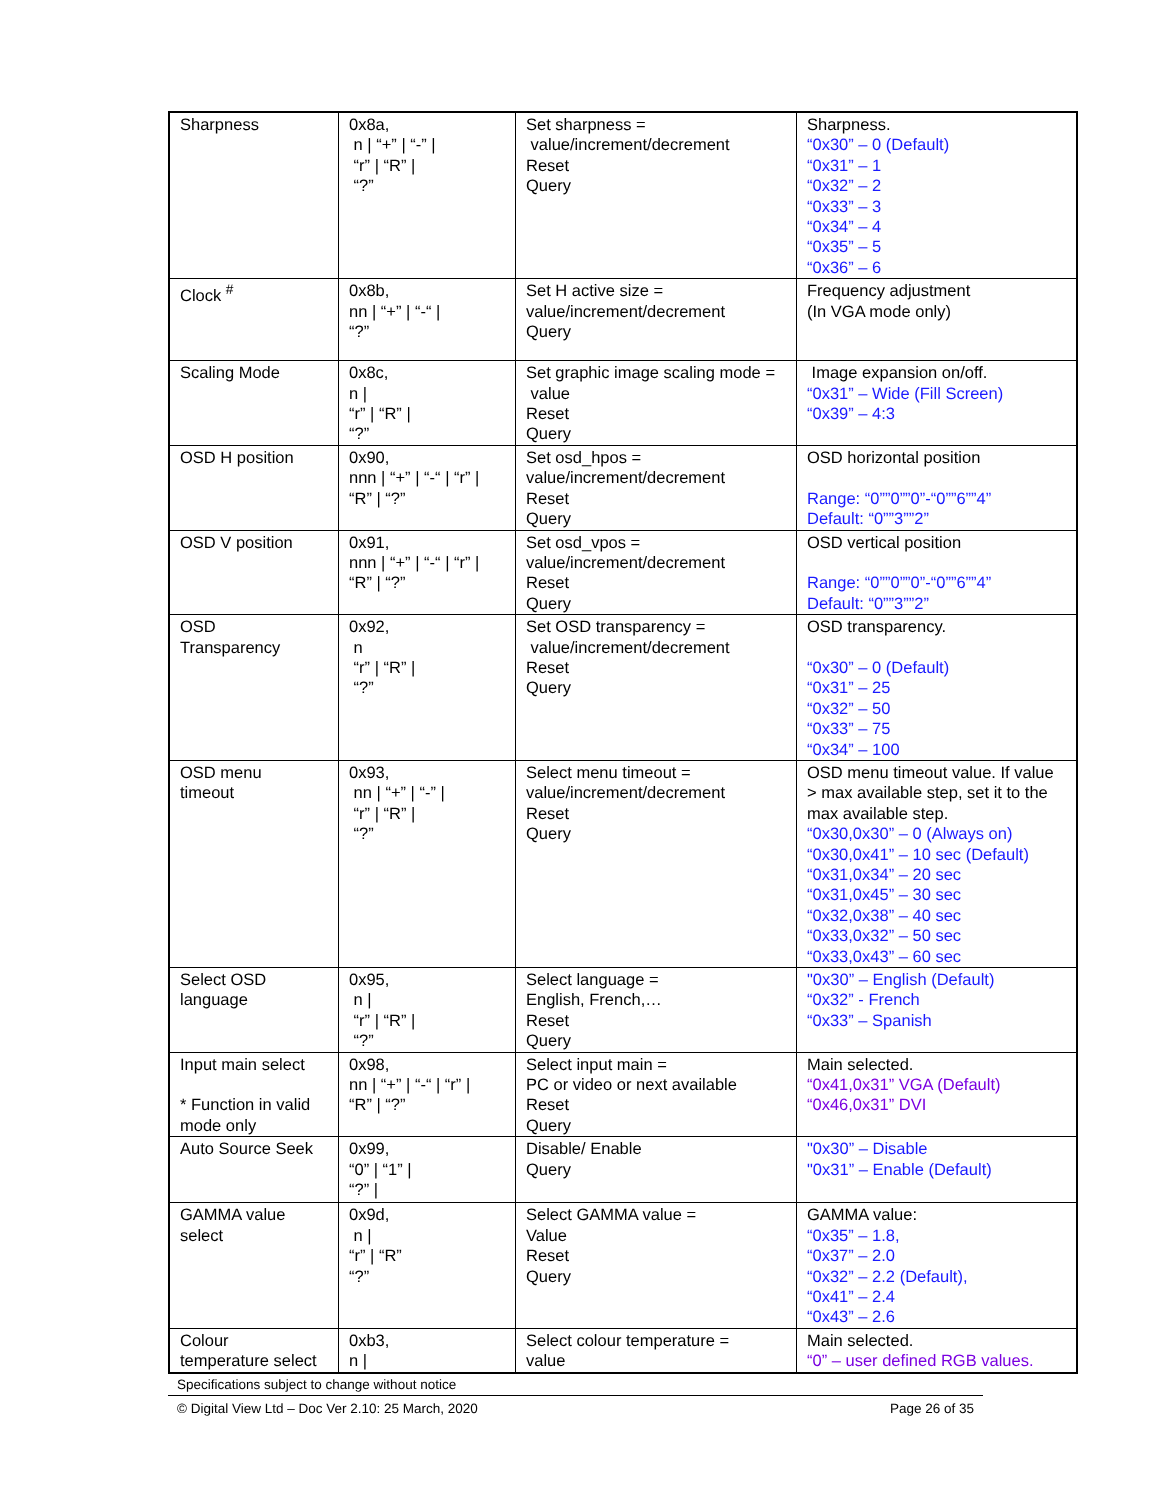| Sharpness | 0x8a, n / “+” / “-” / “r” / “R” / “?” | Set sharpness = value/increment/decrement Reset Query | Sharpness. “0x30” – 0 (Default) “0x31” – 1 “0x32” – 2 “0x33” – 3 “0x34” – 4 “0x35” – 5 “0x36” – 6 |
| Clock <sup>#</sup> | 0x8b, nn / “+” / “-“ / “?” | Set H active size = value/increment/decrement Query | Frequency adjustment (In VGA mode only) |
| Scaling Mode | 0x8c, n / “r” / “R” / “?” | Set graphic image scaling mode = value Reset Query | Image expansion on/off. “0x31” – Wide (Fill Screen) “0x39” – 4:3 |
| OSD H position | 0x90, nnn / “+” / “-“ / “r” / “R” / “?” | Set osd_hpos = value/increment/decrement Reset Query | OSD horizontal position Range: “0””0””0”-“0””6””4” Default: “0””3””2” |
| OSD V position | 0x91, nnn / “+” / “-“ / “r” / “R” / “?” | Set osd_vpos = value/increment/decrement Reset Query | OSD vertical position Range: “0””0””0”-“0””6””4” Default: “0””3””2” |
| OSD Transparency | 0x92, n “r” / “R” / “?” | Set OSD transparency = value/increment/decrement Reset Query | OSD transparency. “0x30” – 0 (Default) “0x31” – 25 “0x32” – 50 “0x33” – 75 “0x34” – 100 |
| OSD menu timeout | 0x93, nn / “+” / “-” / “r” / “R” / “?” | Select menu timeout = value/increment/decrement Reset Query | OSD menu timeout value. If value > max available step, set it to the max available step. “0x30,0x30” – 0 (Always on) “0x30,0x41” – 10 sec (Default) “0x31,0x34” – 20 sec “0x31,0x45” – 30 sec “0x32,0x38” – 40 sec “0x33,0x32” – 50 sec “0x33,0x43” – 60 sec |
| Select OSD language | 0x95, n / “r” / “R” / “?” | Select language = English, French,… Reset Query | "0x30” – English (Default) “0x32” - French “0x33” – Spanish |
| Input main select * Function in valid mode only | 0x98, nn / “+” / “-“ / “r” / “R” / “?” | Select input main = PC or video or next available Reset Query | Main selected. “0x41,0x31” VGA (Default) “0x46,0x31” DVI |
| Auto Source Seek | 0x99, “0” / “1” / “?” / | Disable/ Enable Query | "0x30” – Disable "0x31” – Enable (Default) |
| GAMMA value select | 0x9d, n / “r” / “R” “?” | Select GAMMA value = Value Reset Query | GAMMA value: “0x35” – 1.8, “0x37” – 2.0 “0x32” – 2.2 (Default), “0x41” – 2.4 “0x43” – 2.6 |
| Colour temperature select | 0xb3, n / | Select colour temperature = value | Main selected. “0” – user defined RGB values. |
Specifications subject to change without notice
© Digital View Ltd – Doc Ver 2.10: 25 March, 2020 Page 26 of 35